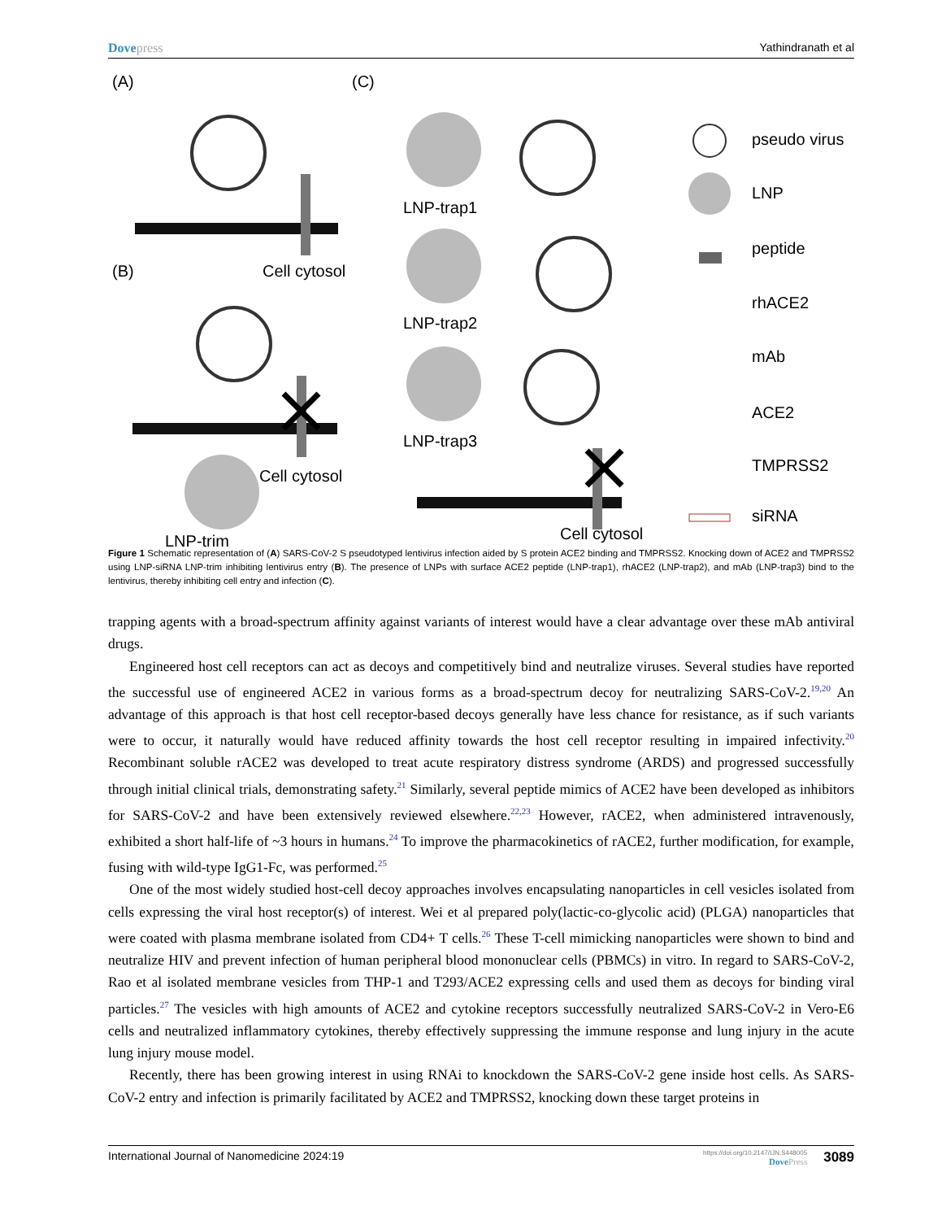Dovepress Yathindranath et al
(A) (C)
Cell cytosol
(B)
LNP-trap1
LNP-trap2
LNP-trap3
Cell cytosol
LNP-trim Cell cytosol
pseudo virus
LNP
peptide
rhACE2
mAb
ACE2
TMPRSS2
siRNA
Figure 1 Schematic representation of (A) SARS-CoV-2 S pseudotyped lentivirus infection aided by S protein ACE2 binding and TMPRSS2. Knocking down of ACE2 and TMPRSS2 using LNP-siRNA LNP-trim inhibiting lentivirus entry (B). The presence of LNPs with surface ACE2 peptide (LNP-trap1), rhACE2 (LNP-trap2), and mAb (LNP-trap3) bind to the lentivirus, thereby inhibiting cell entry and infection (C).
trapping agents with a broad-spectrum affinity against variants of interest would have a clear advantage over these mAb antiviral drugs.
Engineered host cell receptors can act as decoys and competitively bind and neutralize viruses. Several studies have reported the successful use of engineered ACE2 in various forms as a broad-spectrum decoy for neutralizing SARS-CoV-2.<sup>19,20</sup> An advantage of this approach is that host cell receptor-based decoys generally have less chance for resistance, as if such variants were to occur, it naturally would have reduced affinity towards the host cell receptor resulting in impaired infectivity.<sup>20</sup> Recombinant soluble rACE2 was developed to treat acute respiratory distress syndrome (ARDS) and progressed successfully through initial clinical trials, demonstrating safety.<sup>21</sup> Similarly, several peptide mimics of ACE2 have been developed as inhibitors for SARS-CoV-2 and have been extensively reviewed elsewhere.<sup>22,23</sup> However, rACE2, when administered intravenously, exhibited a short half-life of ~3 hours in humans.<sup>24</sup> To improve the pharmacokinetics of rACE2, further modification, for example, fusing with wild-type IgG1-Fc, was performed.<sup>25</sup>
One of the most widely studied host-cell decoy approaches involves encapsulating nanoparticles in cell vesicles isolated from cells expressing the viral host receptor(s) of interest. Wei et al prepared poly(lactic-co-glycolic acid) (PLGA) nanoparticles that were coated with plasma membrane isolated from CD4+ T cells.<sup>26</sup> These T-cell mimicking nanoparticles were shown to bind and neutralize HIV and prevent infection of human peripheral blood mononuclear cells (PBMCs) in vitro. In regard to SARS-CoV-2, Rao et al isolated membrane vesicles from THP-1 and T293/ACE2 expressing cells and used them as decoys for binding viral particles.<sup>27</sup> The vesicles with high amounts of ACE2 and cytokine receptors successfully neutralized SARS-CoV-2 in Vero-E6 cells and neutralized inflammatory cytokines, thereby effectively suppressing the immune response and lung injury in the acute lung injury mouse model.
Recently, there has been growing interest in using RNAi to knockdown the SARS-CoV-2 gene inside host cells. As SARS-CoV-2 entry and infection is primarily facilitated by ACE2 and TMPRSS2, knocking down these target proteins in
International Journal of Nanomedicine 2024:19
https://doi.org/10.2147/IJN.S448005
DovePress
3089